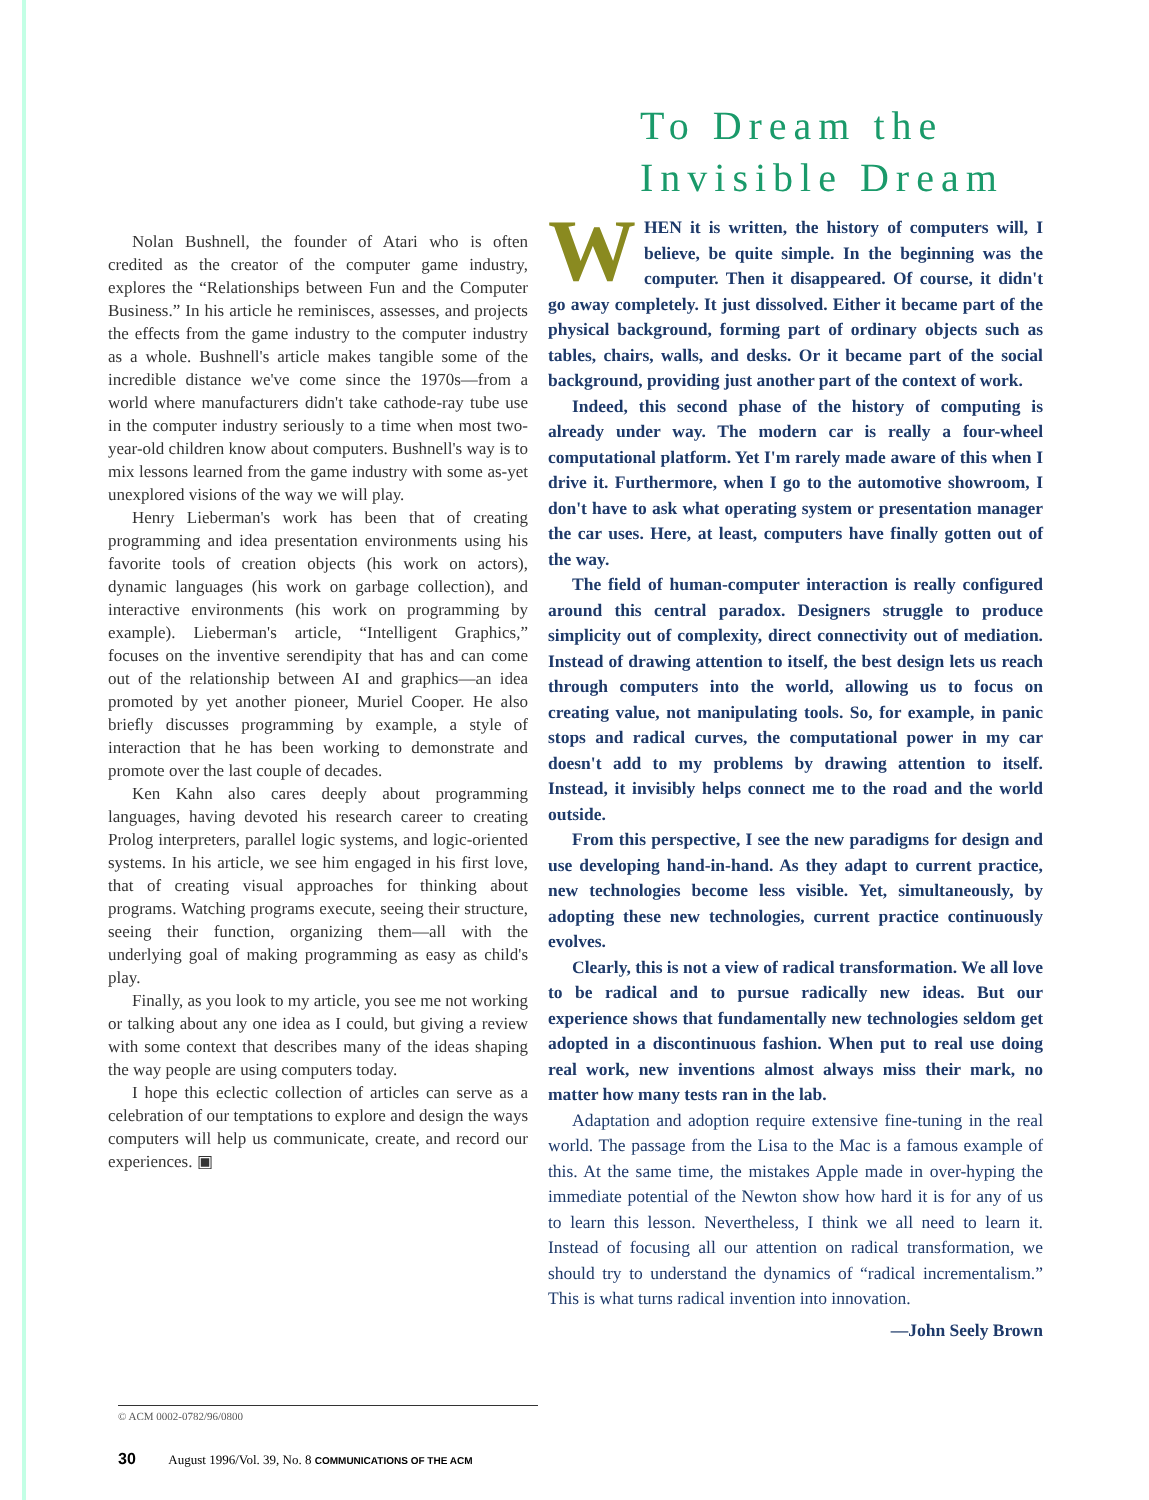To Dream the
Invisible Dream
Nolan Bushnell, the founder of Atari who is often credited as the creator of the computer game industry, explores the “Relationships between Fun and the Computer Business.” In his article he reminisces, assesses, and projects the effects from the game industry to the computer industry as a whole. Bushnell's article makes tangible some of the incredible distance we've come since the 1970s—from a world where manufacturers didn't take cathode-ray tube use in the computer industry seriously to a time when most two-year-old children know about computers. Bushnell's way is to mix lessons learned from the game industry with some as-yet unexplored visions of the way we will play.
Henry Lieberman's work has been that of creating programming and idea presentation environments using his favorite tools of creation objects (his work on actors), dynamic languages (his work on garbage collection), and interactive environments (his work on programming by example). Lieberman's article, “Intelligent Graphics,” focuses on the inventive serendipity that has and can come out of the relationship between AI and graphics—an idea promoted by yet another pioneer, Muriel Cooper. He also briefly discusses programming by example, a style of interaction that he has been working to demonstrate and promote over the last couple of decades.
Ken Kahn also cares deeply about programming languages, having devoted his research career to creating Prolog interpreters, parallel logic systems, and logic-oriented systems. In his article, we see him engaged in his first love, that of creating visual approaches for thinking about programs. Watching programs execute, seeing their structure, seeing their function, organizing them—all with the underlying goal of making programming as easy as child's play.
Finally, as you look to my article, you see me not working or talking about any one idea as I could, but giving a review with some context that describes many of the ideas shaping the way people are using computers today.
I hope this eclectic collection of articles can serve as a celebration of our temptations to explore and design the ways computers will help us communicate, create, and record our experiences. ▣
WHEN it is written, the history of computers will, I believe, be quite simple. In the beginning was the computer. Then it disappeared. Of course, it didn't go away completely. It just dissolved. Either it became part of the physical background, forming part of ordinary objects such as tables, chairs, walls, and desks. Or it became part of the social background, providing just another part of the context of work.
Indeed, this second phase of the history of computing is already under way. The modern car is really a four-wheel computational platform. Yet I'm rarely made aware of this when I drive it. Furthermore, when I go to the automotive showroom, I don't have to ask what operating system or presentation manager the car uses. Here, at least, computers have finally gotten out of the way.
The field of human-computer interaction is really configured around this central paradox. Designers struggle to produce simplicity out of complexity, direct connectivity out of mediation. Instead of drawing attention to itself, the best design lets us reach through computers into the world, allowing us to focus on creating value, not manipulating tools. So, for example, in panic stops and radical curves, the computational power in my car doesn't add to my problems by drawing attention to itself. Instead, it invisibly helps connect me to the road and the world outside.
From this perspective, I see the new paradigms for design and use developing hand-in-hand. As they adapt to current practice, new technologies become less visible. Yet, simultaneously, by adopting these new technologies, current practice continuously evolves.
Clearly, this is not a view of radical transformation. We all love to be radical and to pursue radically new ideas. But our experience shows that fundamentally new technologies seldom get adopted in a discontinuous fashion. When put to real use doing real work, new inventions almost always miss their mark, no matter how many tests ran in the lab.
Adaptation and adoption require extensive fine-tuning in the real world. The passage from the Lisa to the Mac is a famous example of this. At the same time, the mistakes Apple made in over-hyping the immediate potential of the Newton show how hard it is for any of us to learn this lesson. Nevertheless, I think we all need to learn it. Instead of focusing all our attention on radical transformation, we should try to understand the dynamics of “radical incrementalism.” This is what turns radical invention into innovation.
—John Seely Brown
© ACM 0002-0782/96/0800
30 August 1996/Vol. 39, No. 8 COMMUNICATIONS OF THE ACM